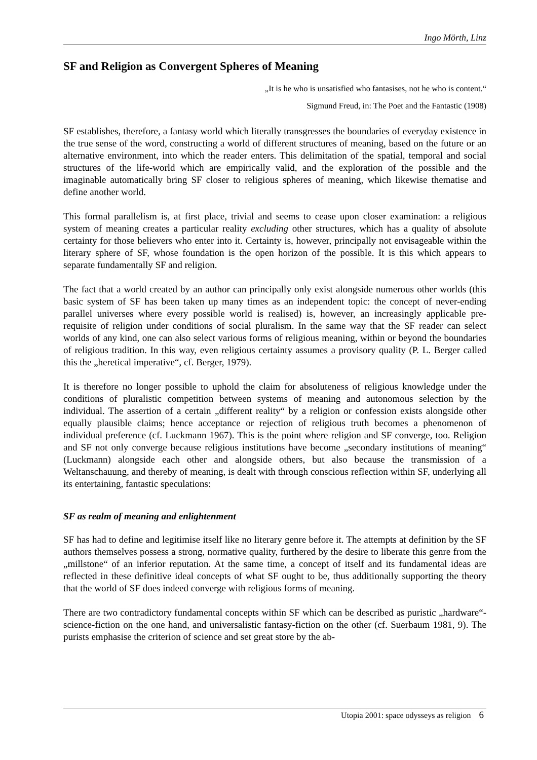Ingo Mörth, Linz
SF and Religion as Convergent Spheres of Meaning
„It is he who is unsatisfied who fantasises, not he who is content.“
Sigmund Freud, in: The Poet and the Fantastic (1908)
SF establishes, therefore, a fantasy world which literally transgresses the boundaries of everyday existence in the true sense of the word, constructing a world of different structures of meaning, based on the future or an alternative environment, into which the reader enters. This delimitation of the spatial, temporal and social structures of the life-world which are empirically valid, and the exploration of the possible and the imaginable automatically bring SF closer to religious spheres of meaning, which likewise thematise and define another world.
This formal parallelism is, at first place, trivial and seems to cease upon closer examination: a religious system of meaning creates a particular reality excluding other structures, which has a quality of absolute certainty for those believers who enter into it. Certainty is, however, principally not envisageable within the literary sphere of SF, whose foundation is the open horizon of the possible. It is this which appears to separate fundamentally SF and religion.
The fact that a world created by an author can principally only exist alongside numerous other worlds (this basic system of SF has been taken up many times as an independent topic: the concept of never-ending parallel universes where every possible world is realised) is, however, an increasingly applicable pre-requisite of religion under conditions of social pluralism. In the same way that the SF reader can select worlds of any kind, one can also select various forms of religious meaning, within or beyond the boundaries of religious tradition. In this way, even religious certainty assumes a provisory quality (P. L. Berger called this the „heretical imperative“, cf. Berger, 1979).
It is therefore no longer possible to uphold the claim for absoluteness of religious knowledge under the conditions of pluralistic competition between systems of meaning and autonomous selection by the individual. The assertion of a certain „different reality“ by a religion or confession exists alongside other equally plausible claims; hence acceptance or rejection of religious truth becomes a phenomenon of individual preference (cf. Luckmann 1967). This is the point where religion and SF converge, too. Religion and SF not only converge because religious institutions have become „secondary institutions of meaning“ (Luckmann) alongside each other and alongside others, but also because the transmission of a Weltanschauung, and thereby of meaning, is dealt with through conscious reflection within SF, underlying all its entertaining, fantastic speculations:
SF as realm of meaning and enlightenment
SF has had to define and legitimise itself like no literary genre before it. The attempts at definition by the SF authors themselves possess a strong, normative quality, furthered by the desire to liberate this genre from the „millstone“ of an inferior reputation. At the same time, a concept of itself and its fundamental ideas are reflected in these definitive ideal concepts of what SF ought to be, thus additionally supporting the theory that the world of SF does indeed converge with religious forms of meaning.
There are two contradictory fundamental concepts within SF which can be described as puristic „hardware“-science-fiction on the one hand, and universalistic fantasy-fiction on the other (cf. Suerbaum 1981, 9). The purists emphasise the criterion of science and set great store by the ab-
Utopia 2001: space odysseys as religion 6